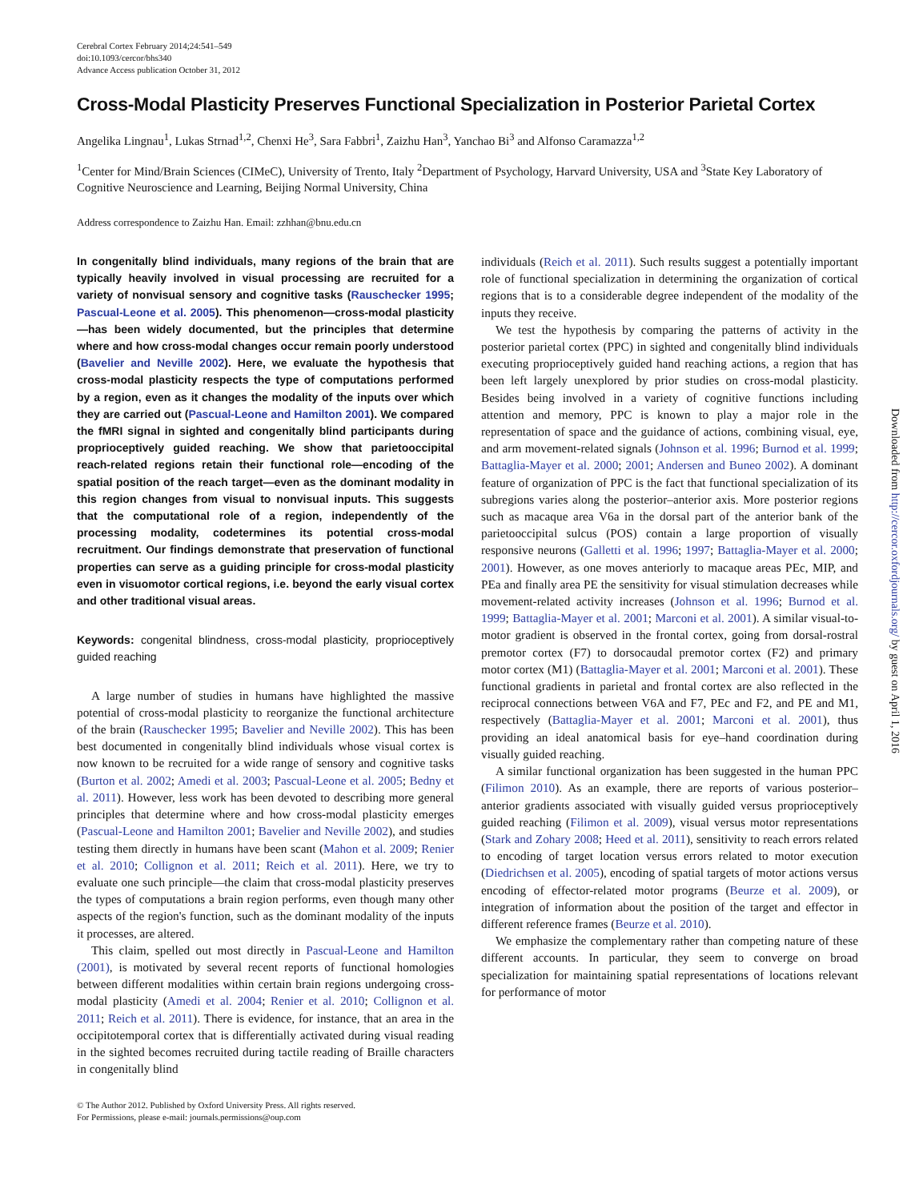Cerebral Cortex February 2014;24:541–549
doi:10.1093/cercor/bhs340
Advance Access publication October 31, 2012
Cross-Modal Plasticity Preserves Functional Specialization in Posterior Parietal Cortex
Angelika Lingnau<sup>1</sup>, Lukas Strnad<sup>1,2</sup>, Chenxi He<sup>3</sup>, Sara Fabbri<sup>1</sup>, Zaizhu Han<sup>3</sup>, Yanchao Bi<sup>3</sup> and Alfonso Caramazza<sup>1,2</sup>
<sup>1</sup> Center for Mind/Brain Sciences (CIMeC), University of Trento, Italy <sup>2</sup>Department of Psychology, Harvard University, USA and <sup>3</sup>State Key Laboratory of Cognitive Neuroscience and Learning, Beijing Normal University, China
Address correspondence to Zaizhu Han. Email: zzhhan@bnu.edu.cn
In congenitally blind individuals, many regions of the brain that are typically heavily involved in visual processing are recruited for a variety of nonvisual sensory and cognitive tasks (Rauschecker 1995; Pascual-Leone et al. 2005). This phenomenon—cross-modal plasticity—has been widely documented, but the principles that determine where and how cross-modal changes occur remain poorly understood (Bavelier and Neville 2002). Here, we evaluate the hypothesis that cross-modal plasticity respects the type of computations performed by a region, even as it changes the modality of the inputs over which they are carried out (Pascual-Leone and Hamilton 2001). We compared the fMRI signal in sighted and congenitally blind participants during proprioceptively guided reaching. We show that parietooccipital reach-related regions retain their functional role—encoding of the spatial position of the reach target—even as the dominant modality in this region changes from visual to nonvisual inputs. This suggests that the computational role of a region, independently of the processing modality, codetermines its potential cross-modal recruitment. Our findings demonstrate that preservation of functional properties can serve as a guiding principle for cross-modal plasticity even in visuomotor cortical regions, i.e. beyond the early visual cortex and other traditional visual areas.
Keywords: congenital blindness, cross-modal plasticity, proprioceptively guided reaching
A large number of studies in humans have highlighted the massive potential of cross-modal plasticity to reorganize the functional architecture of the brain (Rauschecker 1995; Bavelier and Neville 2002). This has been best documented in congenitally blind individuals whose visual cortex is now known to be recruited for a wide range of sensory and cognitive tasks (Burton et al. 2002; Amedi et al. 2003; Pascual-Leone et al. 2005; Bedny et al. 2011). However, less work has been devoted to describing more general principles that determine where and how cross-modal plasticity emerges (Pascual-Leone and Hamilton 2001; Bavelier and Neville 2002), and studies testing them directly in humans have been scant (Mahon et al. 2009; Renier et al. 2010; Collignon et al. 2011; Reich et al. 2011). Here, we try to evaluate one such principle—the claim that cross-modal plasticity preserves the types of computations a brain region performs, even though many other aspects of the region's function, such as the dominant modality of the inputs it processes, are altered.
This claim, spelled out most directly in Pascual-Leone and Hamilton (2001), is motivated by several recent reports of functional homologies between different modalities within certain brain regions undergoing cross-modal plasticity (Amedi et al. 2004; Renier et al. 2010; Collignon et al. 2011; Reich et al. 2011). There is evidence, for instance, that an area in the occipitotemporal cortex that is differentially activated during visual reading in the sighted becomes recruited during tactile reading of Braille characters in congenitally blind
© The Author 2012. Published by Oxford University Press. All rights reserved.
For Permissions, please e-mail: journals.permissions@oup.com
individuals (Reich et al. 2011). Such results suggest a potentially important role of functional specialization in determining the organization of cortical regions that is to a considerable degree independent of the modality of the inputs they receive.
We test the hypothesis by comparing the patterns of activity in the posterior parietal cortex (PPC) in sighted and congenitally blind individuals executing proprioceptively guided hand reaching actions, a region that has been left largely unexplored by prior studies on cross-modal plasticity. Besides being involved in a variety of cognitive functions including attention and memory, PPC is known to play a major role in the representation of space and the guidance of actions, combining visual, eye, and arm movement-related signals (Johnson et al. 1996; Burnod et al. 1999; Battaglia-Mayer et al. 2000; 2001; Andersen and Buneo 2002). A dominant feature of organization of PPC is the fact that functional specialization of its subregions varies along the posterior–anterior axis. More posterior regions such as macaque area V6a in the dorsal part of the anterior bank of the parietooccipital sulcus (POS) contain a large proportion of visually responsive neurons (Galletti et al. 1996; 1997; Battaglia-Mayer et al. 2000; 2001). However, as one moves anteriorly to macaque areas PEc, MIP, and PEa and finally area PE the sensitivity for visual stimulation decreases while movement-related activity increases (Johnson et al. 1996; Burnod et al. 1999; Battaglia-Mayer et al. 2001; Marconi et al. 2001). A similar visual-to-motor gradient is observed in the frontal cortex, going from dorsal-rostral premotor cortex (F7) to dorsocaudal premotor cortex (F2) and primary motor cortex (M1) (Battaglia-Mayer et al. 2001; Marconi et al. 2001). These functional gradients in parietal and frontal cortex are also reflected in the reciprocal connections between V6A and F7, PEc and F2, and PE and M1, respectively (Battaglia-Mayer et al. 2001; Marconi et al. 2001), thus providing an ideal anatomical basis for eye–hand coordination during visually guided reaching.
A similar functional organization has been suggested in the human PPC (Filimon 2010). As an example, there are reports of various posterior–anterior gradients associated with visually guided versus proprioceptively guided reaching (Filimon et al. 2009), visual versus motor representations (Stark and Zohary 2008; Heed et al. 2011), sensitivity to reach errors related to encoding of target location versus errors related to motor execution (Diedrichsen et al. 2005), encoding of spatial targets of motor actions versus encoding of effector-related motor programs (Beurze et al. 2009), or integration of information about the position of the target and effector in different reference frames (Beurze et al. 2010).
We emphasize the complementary rather than competing nature of these different accounts. In particular, they seem to converge on broad specialization for maintaining spatial representations of locations relevant for performance of motor
Downloaded from http://cercor.oxfordjournals.org/ by guest on April 1, 2016